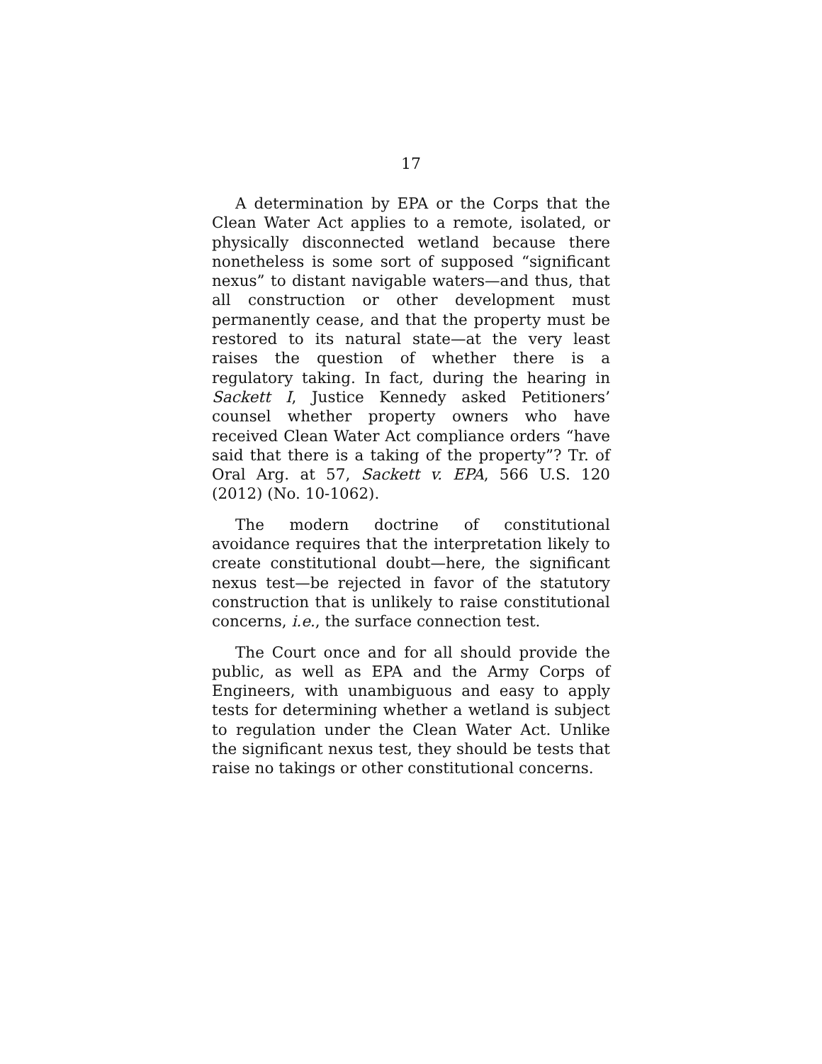17
A determination by EPA or the Corps that the Clean Water Act applies to a remote, isolated, or physically disconnected wetland because there nonetheless is some sort of supposed “significant nexus” to distant navigable waters—and thus, that all construction or other development must permanently cease, and that the property must be restored to its natural state—at the very least raises the question of whether there is a regulatory taking. In fact, during the hearing in Sackett I, Justice Kennedy asked Petitioners’ counsel whether property owners who have received Clean Water Act compliance orders “have said that there is a taking of the property”? Tr. of Oral Arg. at 57, Sackett v. EPA, 566 U.S. 120 (2012) (No. 10-1062).
The modern doctrine of constitutional avoidance requires that the interpretation likely to create constitutional doubt—here, the significant nexus test—be rejected in favor of the statutory construction that is unlikely to raise constitutional concerns, i.e., the surface connection test.
The Court once and for all should provide the public, as well as EPA and the Army Corps of Engineers, with unambiguous and easy to apply tests for determining whether a wetland is subject to regulation under the Clean Water Act. Unlike the significant nexus test, they should be tests that raise no takings or other constitutional concerns.